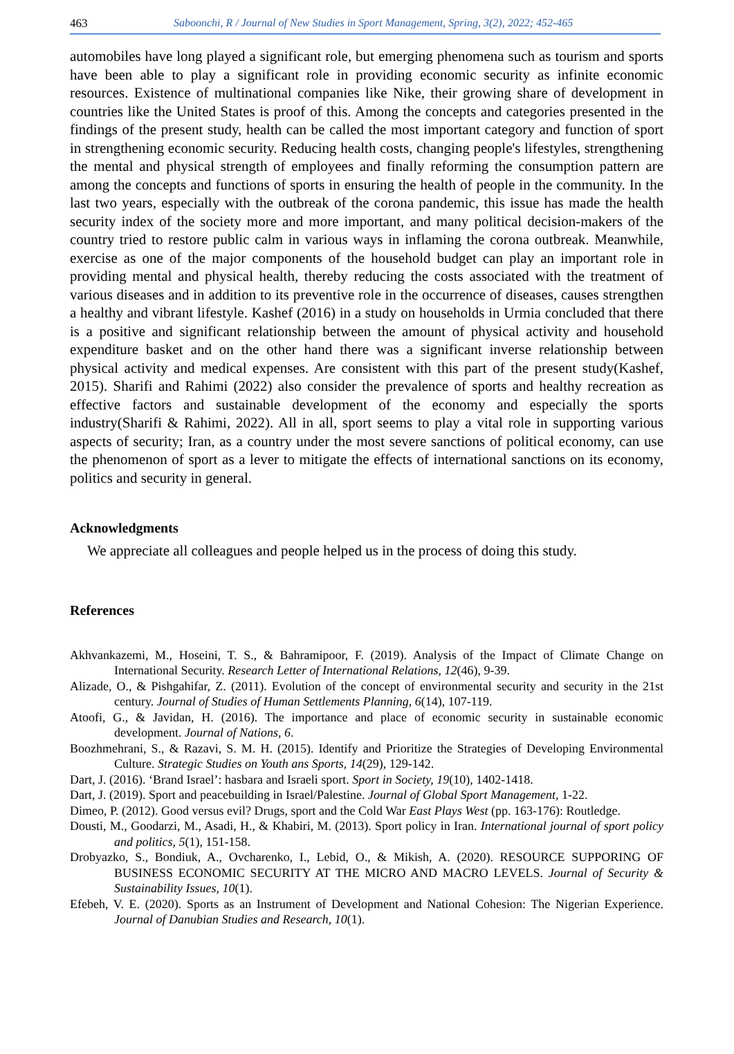463 Saboonchi, R / Journal of New Studies in Sport Management, Spring, 3(2), 2022; 452-465
automobiles have long played a significant role, but emerging phenomena such as tourism and sports have been able to play a significant role in providing economic security as infinite economic resources. Existence of multinational companies like Nike, their growing share of development in countries like the United States is proof of this. Among the concepts and categories presented in the findings of the present study, health can be called the most important category and function of sport in strengthening economic security. Reducing health costs, changing people's lifestyles, strengthening the mental and physical strength of employees and finally reforming the consumption pattern are among the concepts and functions of sports in ensuring the health of people in the community. In the last two years, especially with the outbreak of the corona pandemic, this issue has made the health security index of the society more and more important, and many political decision-makers of the country tried to restore public calm in various ways in inflaming the corona outbreak. Meanwhile, exercise as one of the major components of the household budget can play an important role in providing mental and physical health, thereby reducing the costs associated with the treatment of various diseases and in addition to its preventive role in the occurrence of diseases, causes strengthen a healthy and vibrant lifestyle. Kashef (2016) in a study on households in Urmia concluded that there is a positive and significant relationship between the amount of physical activity and household expenditure basket and on the other hand there was a significant inverse relationship between physical activity and medical expenses. Are consistent with this part of the present study(Kashef, 2015). Sharifi and Rahimi (2022) also consider the prevalence of sports and healthy recreation as effective factors and sustainable development of the economy and especially the sports industry(Sharifi & Rahimi, 2022). All in all, sport seems to play a vital role in supporting various aspects of security; Iran, as a country under the most severe sanctions of political economy, can use the phenomenon of sport as a lever to mitigate the effects of international sanctions on its economy, politics and security in general.
Acknowledgments
We appreciate all colleagues and people helped us in the process of doing this study.
References
Akhvankazemi, M., Hoseini, T. S., & Bahramipoor, F. (2019). Analysis of the Impact of Climate Change on International Security. Research Letter of International Relations, 12(46), 9-39.
Alizade, O., & Pishgahifar, Z. (2011). Evolution of the concept of environmental security and security in the 21st century. Journal of Studies of Human Settlements Planning, 6(14), 107-119.
Atoofi, G., & Javidan, H. (2016). The importance and place of economic security in sustainable economic development. Journal of Nations, 6.
Boozhmehrani, S., & Razavi, S. M. H. (2015). Identify and Prioritize the Strategies of Developing Environmental Culture. Strategic Studies on Youth ans Sports, 14(29), 129-142.
Dart, J. (2016). ‘Brand Israel’: hasbara and Israeli sport. Sport in Society, 19(10), 1402-1418.
Dart, J. (2019). Sport and peacebuilding in Israel/Palestine. Journal of Global Sport Management, 1-22.
Dimeo, P. (2012). Good versus evil? Drugs, sport and the Cold War East Plays West (pp. 163-176): Routledge.
Dousti, M., Goodarzi, M., Asadi, H., & Khabiri, M. (2013). Sport policy in Iran. International journal of sport policy and politics, 5(1), 151-158.
Drobyazko, S., Bondiuk, A., Ovcharenko, I., Lebid, O., & Mikish, A. (2020). RESOURCE SUPPORING OF BUSINESS ECONOMIC SECURITY AT THE MICRO AND MACRO LEVELS. Journal of Security & Sustainability Issues, 10(1).
Efebeh, V. E. (2020). Sports as an Instrument of Development and National Cohesion: The Nigerian Experience. Journal of Danubian Studies and Research, 10(1).